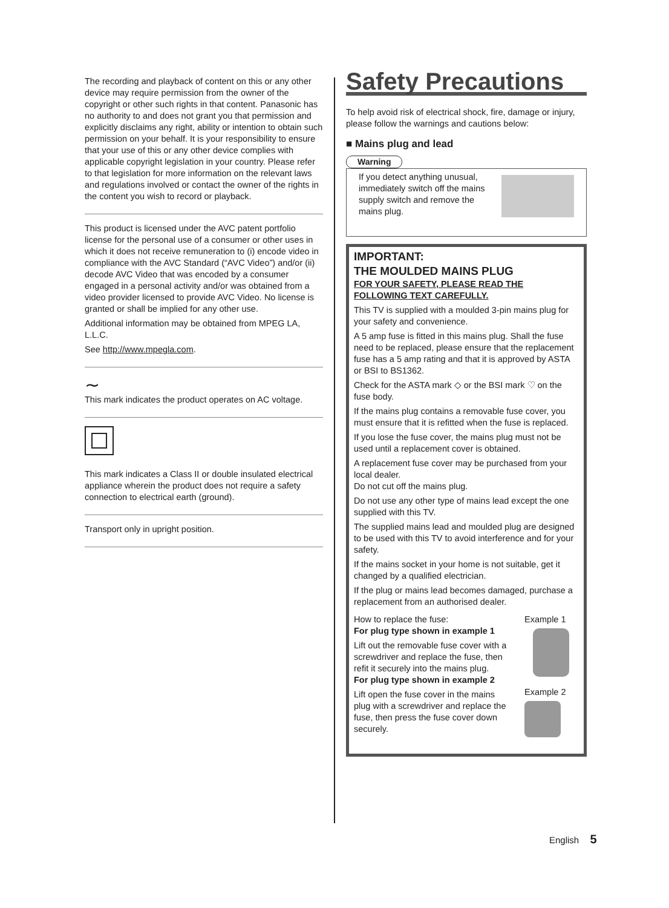The recording and playback of content on this or any other device may require permission from the owner of the copyright or other such rights in that content. Panasonic has no authority to and does not grant you that permission and explicitly disclaims any right, ability or intention to obtain such permission on your behalf. It is your responsibility to ensure that your use of this or any other device complies with applicable copyright legislation in your country. Please refer to that legislation for more information on the relevant laws and regulations involved or contact the owner of the rights in the content you wish to record or playback.
This product is licensed under the AVC patent portfolio license for the personal use of a consumer or other uses in which it does not receive remuneration to (i) encode video in compliance with the AVC Standard (“AVC Video”) and/or (ii) decode AVC Video that was encoded by a consumer engaged in a personal activity and/or was obtained from a video provider licensed to provide AVC Video. No license is granted or shall be implied for any other use.
Additional information may be obtained from MPEG LA, L.L.C.
See http://www.mpegla.com.
∼
This mark indicates the product operates on AC voltage.
This mark indicates a Class II or double insulated electrical appliance wherein the product does not require a safety connection to electrical earth (ground).
Transport only in upright position.
Safety Precautions
To help avoid risk of electrical shock, fire, damage or injury, please follow the warnings and cautions below:
■ Mains plug and lead
Warning
If you detect anything unusual, immediately switch off the mains supply switch and remove the mains plug.
IMPORTANT:
THE MOULDED MAINS PLUG
FOR YOUR SAFETY, PLEASE READ THE FOLLOWING TEXT CAREFULLY.
This TV is supplied with a moulded 3-pin mains plug for your safety and convenience.
A 5 amp fuse is fitted in this mains plug. Shall the fuse need to be replaced, please ensure that the replacement fuse has a 5 amp rating and that it is approved by ASTA or BSI to BS1362.
Check for the ASTA mark ◇ or the BSI mark ♡ on the fuse body.
If the mains plug contains a removable fuse cover, you must ensure that it is refitted when the fuse is replaced.
If you lose the fuse cover, the mains plug must not be used until a replacement cover is obtained.
A replacement fuse cover may be purchased from your local dealer.
Do not cut off the mains plug.
Do not use any other type of mains lead except the one supplied with this TV.
The supplied mains lead and moulded plug are designed to be used with this TV to avoid interference and for your safety.
If the mains socket in your home is not suitable, get it changed by a qualified electrician.
If the plug or mains lead becomes damaged, purchase a replacement from an authorised dealer.
How to replace the fuse:
For plug type shown in example 1
Lift out the removable fuse cover with a screwdriver and replace the fuse, then refit it securely into the mains plug.
For plug type shown in example 2
Lift open the fuse cover in the mains plug with a screwdriver and replace the fuse, then press the fuse cover down securely.
Example 1
Example 2
English 5